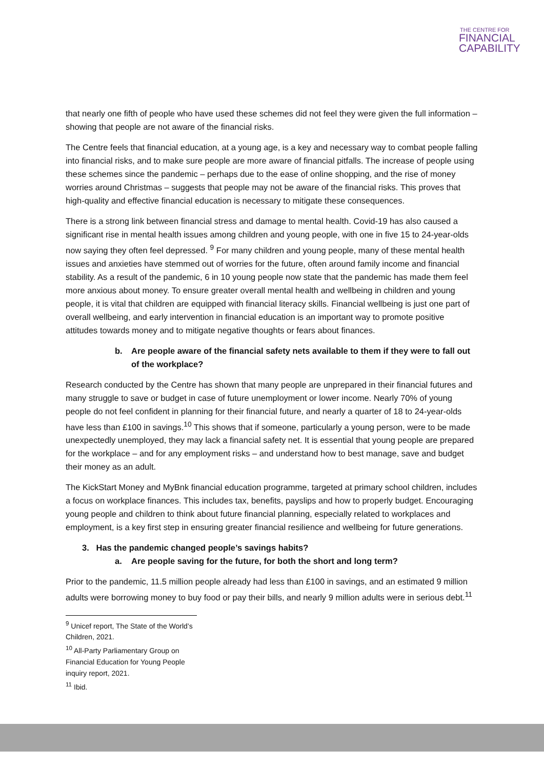THE CENTRE FOR
FINANCIAL
CAPABILITY
that nearly one fifth of people who have used these schemes did not feel they were given the full information – showing that people are not aware of the financial risks.
The Centre feels that financial education, at a young age, is a key and necessary way to combat people falling into financial risks, and to make sure people are more aware of financial pitfalls. The increase of people using these schemes since the pandemic – perhaps due to the ease of online shopping, and the rise of money worries around Christmas – suggests that people may not be aware of the financial risks. This proves that high-quality and effective financial education is necessary to mitigate these consequences.
There is a strong link between financial stress and damage to mental health. Covid-19 has also caused a significant rise in mental health issues among children and young people, with one in five 15 to 24-year-olds now saying they often feel depressed. <sup>9</sup> For many children and young people, many of these mental health issues and anxieties have stemmed out of worries for the future, often around family income and financial stability. As a result of the pandemic, 6 in 10 young people now state that the pandemic has made them feel more anxious about money. To ensure greater overall mental health and wellbeing in children and young people, it is vital that children are equipped with financial literacy skills. Financial wellbeing is just one part of overall wellbeing, and early intervention in financial education is an important way to promote positive attitudes towards money and to mitigate negative thoughts or fears about finances.
b. Are people aware of the financial safety nets available to them if they were to fall out of the workplace?
Research conducted by the Centre has shown that many people are unprepared in their financial futures and many struggle to save or budget in case of future unemployment or lower income. Nearly 70% of young people do not feel confident in planning for their financial future, and nearly a quarter of 18 to 24-year-olds have less than £100 in savings.<sup>10</sup> This shows that if someone, particularly a young person, were to be made unexpectedly unemployed, they may lack a financial safety net. It is essential that young people are prepared for the workplace – and for any employment risks – and understand how to best manage, save and budget their money as an adult.
The KickStart Money and MyBnk financial education programme, targeted at primary school children, includes a focus on workplace finances. This includes tax, benefits, payslips and how to properly budget. Encouraging young people and children to think about future financial planning, especially related to workplaces and employment, is a key first step in ensuring greater financial resilience and wellbeing for future generations.
3. Has the pandemic changed people’s savings habits?
a. Are people saving for the future, for both the short and long term?
Prior to the pandemic, 11.5 million people already had less than £100 in savings, and an estimated 9 million adults were borrowing money to buy food or pay their bills, and nearly 9 million adults were in serious debt.<sup>11</sup>
<sup>9</sup> Unicef report, The State of the World’s Children, 2021.
<sup>10</sup> All-Party Parliamentary Group on Financial Education for Young People inquiry report, 2021.
<sup>11</sup> Ibid.